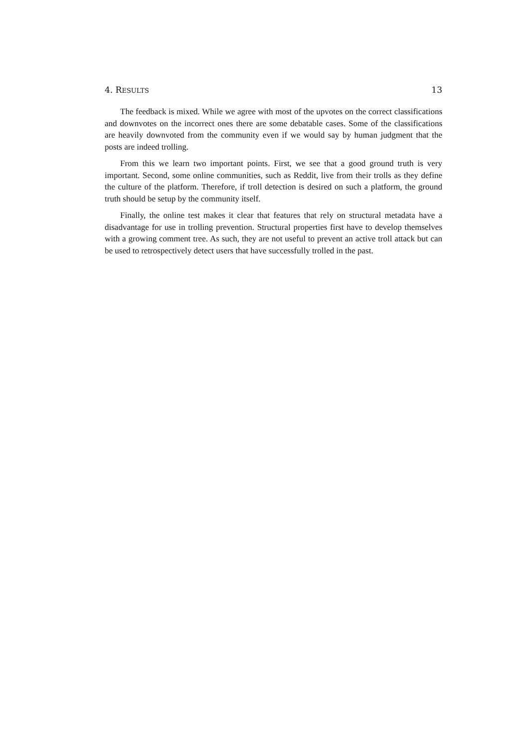4. RESULTS 13
The feedback is mixed. While we agree with most of the upvotes on the correct classifications and downvotes on the incorrect ones there are some debatable cases. Some of the classifications are heavily downvoted from the community even if we would say by human judgment that the posts are indeed trolling.
From this we learn two important points. First, we see that a good ground truth is very important. Second, some online communities, such as Reddit, live from their trolls as they define the culture of the platform. Therefore, if troll detection is desired on such a platform, the ground truth should be setup by the community itself.
Finally, the online test makes it clear that features that rely on structural metadata have a disadvantage for use in trolling prevention. Structural properties first have to develop themselves with a growing comment tree. As such, they are not useful to prevent an active troll attack but can be used to retrospectively detect users that have successfully trolled in the past.